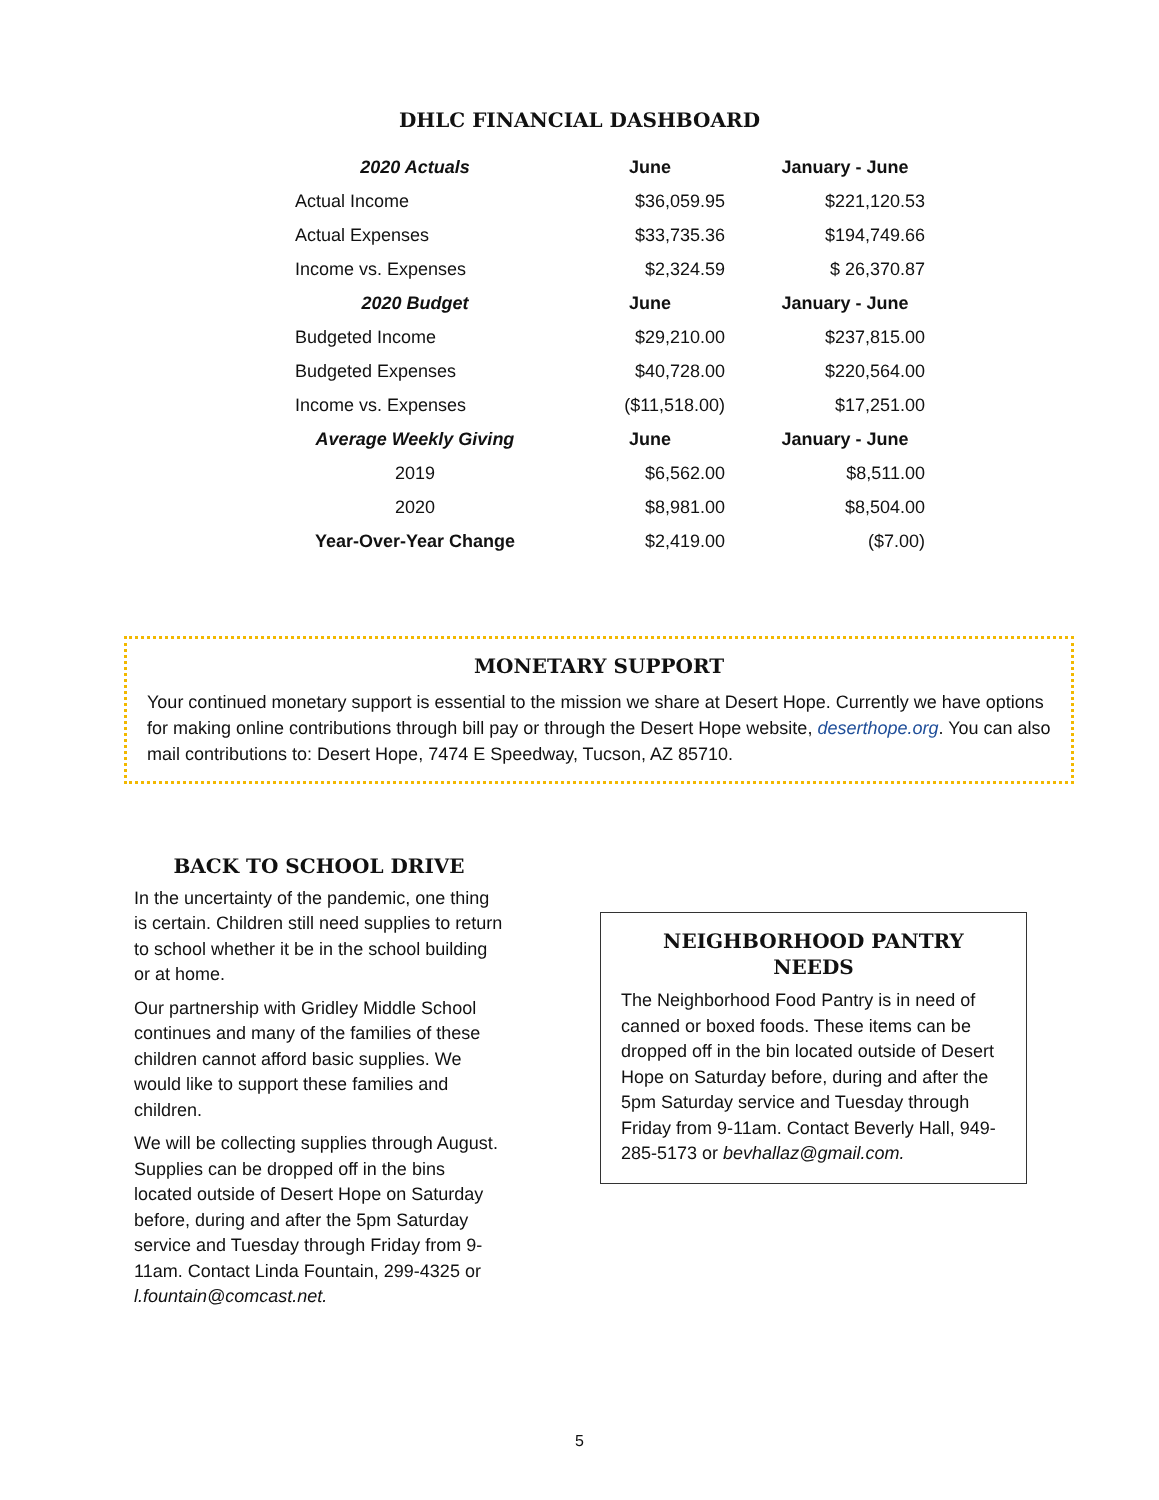DHLC FINANCIAL DASHBOARD
| 2020 Actuals | June | January - June |
| --- | --- | --- |
| Actual Income | $36,059.95 | $221,120.53 |
| Actual Expenses | $33,735.36 | $194,749.66 |
| Income vs. Expenses | $2,324.59 | $ 26,370.87 |
| 2020 Budget | June | January - June |
| Budgeted Income | $29,210.00 | $237,815.00 |
| Budgeted Expenses | $40,728.00 | $220,564.00 |
| Income vs. Expenses | ($11,518.00) | $17,251.00 |
| Average Weekly Giving | June | January - June |
| 2019 | $6,562.00 | $8,511.00 |
| 2020 | $8,981.00 | $8,504.00 |
| Year-Over-Year Change | $2,419.00 | ($7.00) |
MONETARY SUPPORT
Your continued monetary support is essential to the mission we share at Desert Hope. Currently we have options for making online contributions through bill pay or through the Desert Hope website, deserthope.org. You can also mail contributions to: Desert Hope, 7474 E Speedway, Tucson, AZ 85710.
BACK TO SCHOOL DRIVE
In the uncertainty of the pandemic, one thing is certain. Children still need supplies to return to school whether it be in the school building or at home.
Our partnership with Gridley Middle School continues and many of the families of these children cannot afford basic supplies. We would like to support these families and children.
We will be collecting supplies through August. Supplies can be dropped off in the bins located outside of Desert Hope on Saturday before, during and after the 5pm Saturday service and Tuesday through Friday from 9-11am. Contact Linda Fountain, 299-4325 or l.fountain@comcast.net.
NEIGHBORHOOD PANTRY NEEDS
The Neighborhood Food Pantry is in need of canned or boxed foods. These items can be dropped off in the bin located outside of Desert Hope on Saturday before, during and after the 5pm Saturday service and Tuesday through Friday from 9-11am. Contact Beverly Hall, 949-285-5173 or bevhallaz@gmail.com.
5